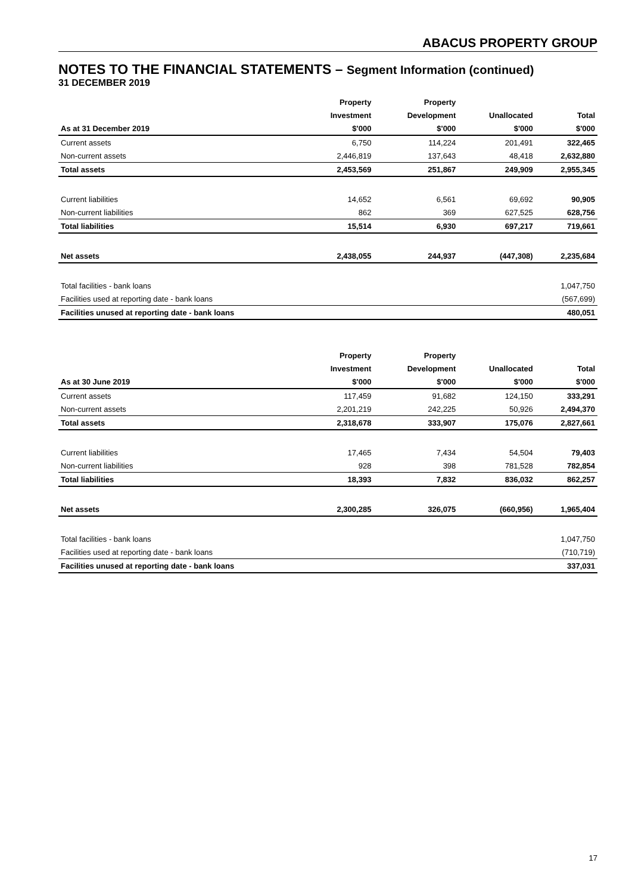ABACUS PROPERTY GROUP
NOTES TO THE FINANCIAL STATEMENTS – Segment Information (continued)
31 DECEMBER 2019
| | Property | Property | | |
| --- | --- | --- | --- | --- |
| | Investment | Development | Unallocated | Total |
| As at 31 December 2019 | $'000 | $'000 | $'000 | $'000 |
| Current assets | 6,750 | 114,224 | 201,491 | 322,465 |
| Non-current assets | 2,446,819 | 137,643 | 48,418 | 2,632,880 |
| Total assets | 2,453,569 | 251,867 | 249,909 | 2,955,345 |
| Current liabilities | 14,652 | 6,561 | 69,692 | 90,905 |
| Non-current liabilities | 862 | 369 | 627,525 | 628,756 |
| Total liabilities | 15,514 | 6,930 | 697,217 | 719,661 |
| Net assets | 2,438,055 | 244,937 | (447,308) | 2,235,684 |
| Total facilities - bank loans | | | | 1,047,750 |
| Facilities used at reporting date - bank loans | | | | (567,699) |
| Facilities unused at reporting date - bank loans | | | | 480,051 |
| | Property | Property | | |
| --- | --- | --- | --- | --- |
| | Investment | Development | Unallocated | Total |
| As at 30 June 2019 | $'000 | $'000 | $'000 | $'000 |
| Current assets | 117,459 | 91,682 | 124,150 | 333,291 |
| Non-current assets | 2,201,219 | 242,225 | 50,926 | 2,494,370 |
| Total assets | 2,318,678 | 333,907 | 175,076 | 2,827,661 |
| Current liabilities | 17,465 | 7,434 | 54,504 | 79,403 |
| Non-current liabilities | 928 | 398 | 781,528 | 782,854 |
| Total liabilities | 18,393 | 7,832 | 836,032 | 862,257 |
| Net assets | 2,300,285 | 326,075 | (660,956) | 1,965,404 |
| Total facilities - bank loans | | | | 1,047,750 |
| Facilities used at reporting date - bank loans | | | | (710,719) |
| Facilities unused at reporting date - bank loans | | | | 337,031 |
17